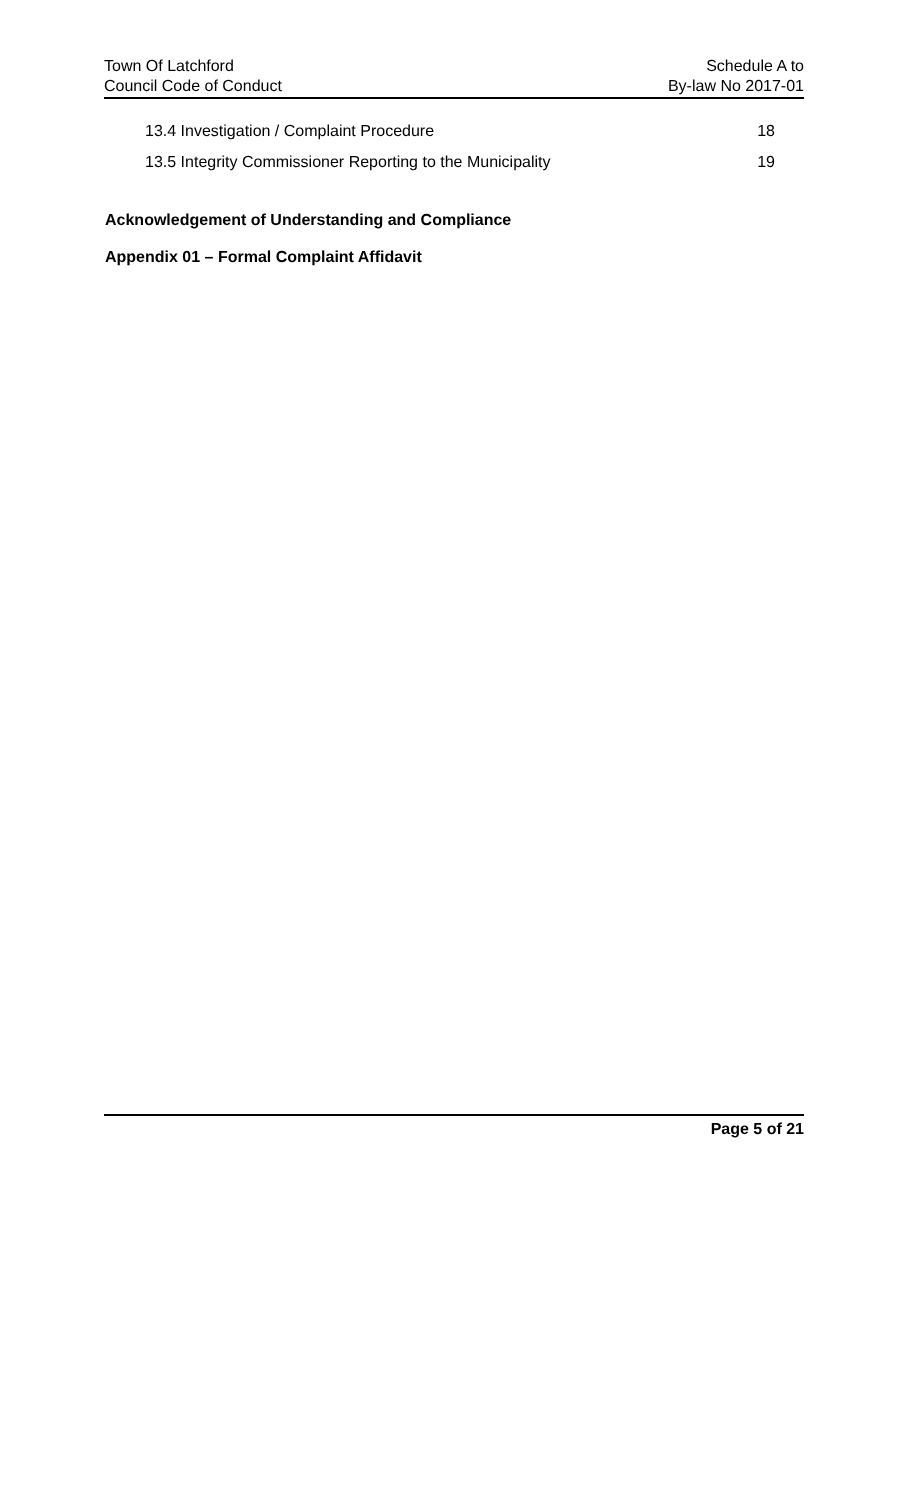Town Of Latchford
Council Code of Conduct
Schedule A to
By-law No 2017-01
13.4 Investigation / Complaint Procedure 18
13.5 Integrity Commissioner Reporting to the Municipality 19
Acknowledgement of Understanding and Compliance
Appendix 01 – Formal Complaint Affidavit
Page 5 of 21